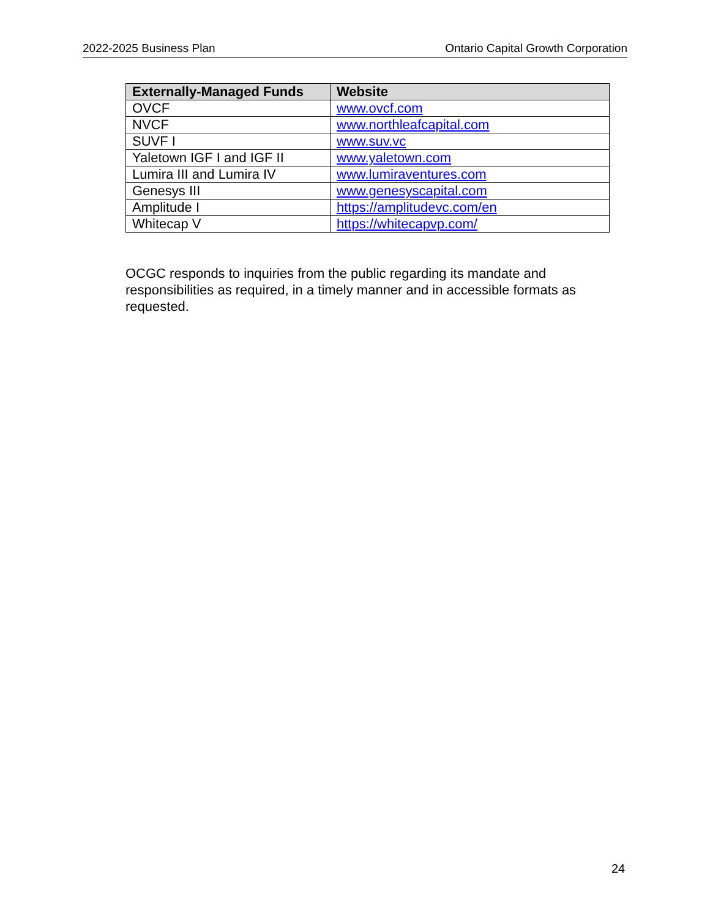2022-2025 Business Plan Ontario Capital Growth Corporation
| Externally-Managed Funds | Website |
| --- | --- |
| OVCF | www.ovcf.com |
| NVCF | www.northleafcapital.com |
| SUVF I | www.suv.vc |
| Yaletown IGF I and IGF II | www.yaletown.com |
| Lumira III and Lumira IV | www.lumiraventures.com |
| Genesys III | www.genesyscapital.com |
| Amplitude I | https://amplitudevc.com/en |
| Whitecap V | https://whitecapvp.com/ |
OCGC responds to inquiries from the public regarding its mandate and responsibilities as required, in a timely manner and in accessible formats as requested.
24